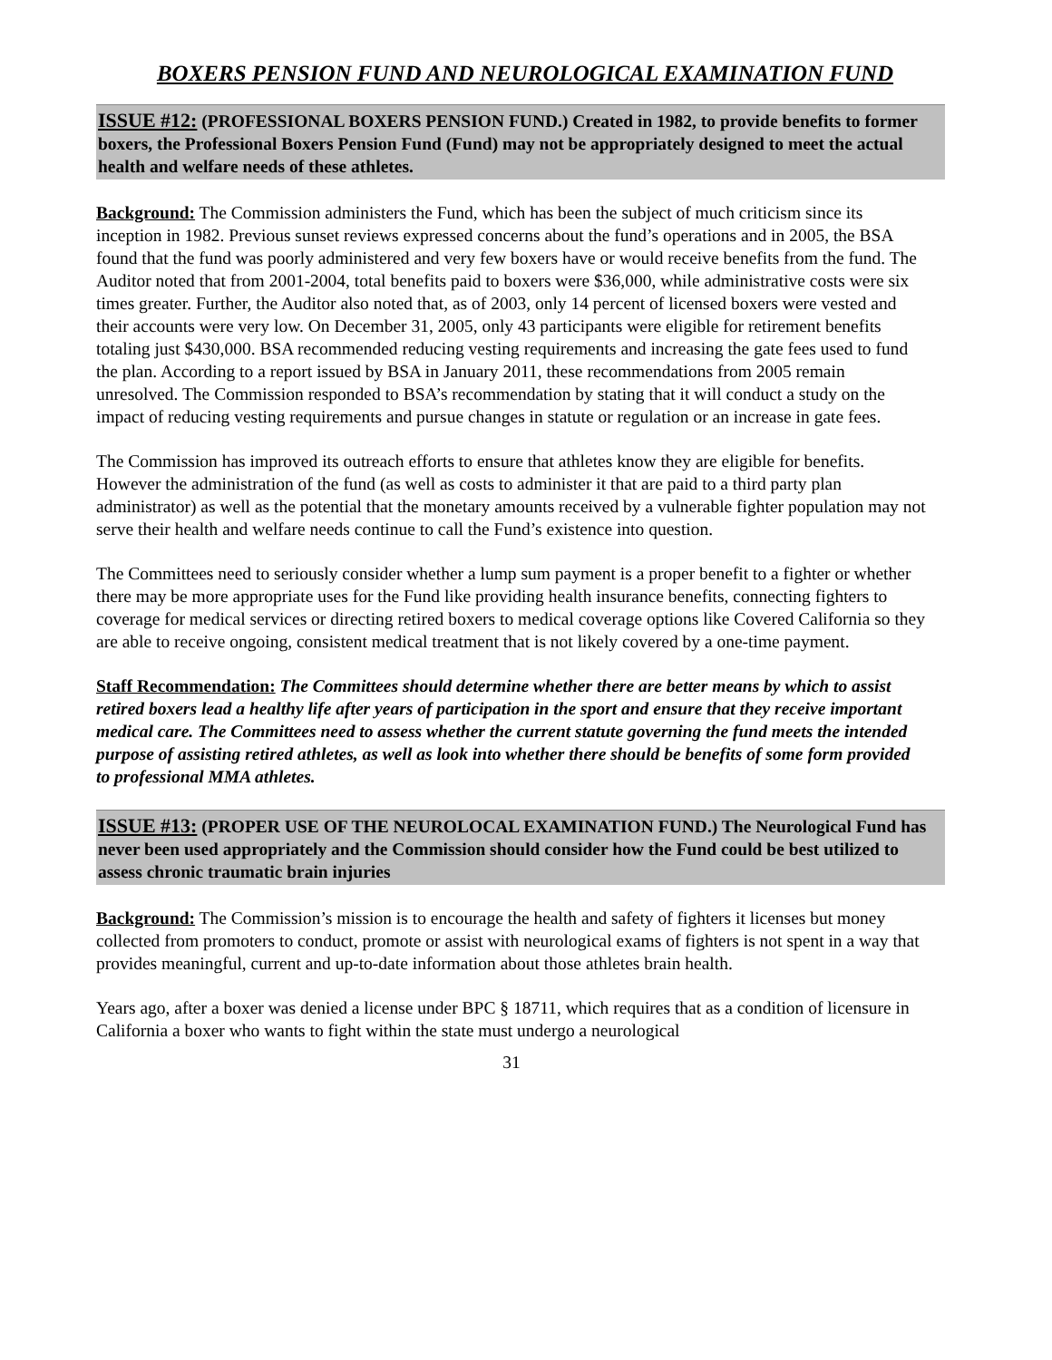BOXERS PENSION FUND AND NEUROLOGICAL EXAMINATION FUND
ISSUE #12: (PROFESSIONAL BOXERS PENSION FUND.) Created in 1982, to provide benefits to former boxers, the Professional Boxers Pension Fund (Fund) may not be appropriately designed to meet the actual health and welfare needs of these athletes.
Background: The Commission administers the Fund, which has been the subject of much criticism since its inception in 1982. Previous sunset reviews expressed concerns about the fund’s operations and in 2005, the BSA found that the fund was poorly administered and very few boxers have or would receive benefits from the fund. The Auditor noted that from 2001-2004, total benefits paid to boxers were $36,000, while administrative costs were six times greater. Further, the Auditor also noted that, as of 2003, only 14 percent of licensed boxers were vested and their accounts were very low. On December 31, 2005, only 43 participants were eligible for retirement benefits totaling just $430,000. BSA recommended reducing vesting requirements and increasing the gate fees used to fund the plan. According to a report issued by BSA in January 2011, these recommendations from 2005 remain unresolved. The Commission responded to BSA’s recommendation by stating that it will conduct a study on the impact of reducing vesting requirements and pursue changes in statute or regulation or an increase in gate fees.
The Commission has improved its outreach efforts to ensure that athletes know they are eligible for benefits. However the administration of the fund (as well as costs to administer it that are paid to a third party plan administrator) as well as the potential that the monetary amounts received by a vulnerable fighter population may not serve their health and welfare needs continue to call the Fund’s existence into question.
The Committees need to seriously consider whether a lump sum payment is a proper benefit to a fighter or whether there may be more appropriate uses for the Fund like providing health insurance benefits, connecting fighters to coverage for medical services or directing retired boxers to medical coverage options like Covered California so they are able to receive ongoing, consistent medical treatment that is not likely covered by a one-time payment.
Staff Recommendation: The Committees should determine whether there are better means by which to assist retired boxers lead a healthy life after years of participation in the sport and ensure that they receive important medical care. The Committees need to assess whether the current statute governing the fund meets the intended purpose of assisting retired athletes, as well as look into whether there should be benefits of some form provided to professional MMA athletes.
ISSUE #13: (PROPER USE OF THE NEUROLOCAL EXAMINATION FUND.) The Neurological Fund has never been used appropriately and the Commission should consider how the Fund could be best utilized to assess chronic traumatic brain injuries
Background: The Commission’s mission is to encourage the health and safety of fighters it licenses but money collected from promoters to conduct, promote or assist with neurological exams of fighters is not spent in a way that provides meaningful, current and up-to-date information about those athletes brain health.
Years ago, after a boxer was denied a license under BPC § 18711, which requires that as a condition of licensure in California a boxer who wants to fight within the state must undergo a neurological
31